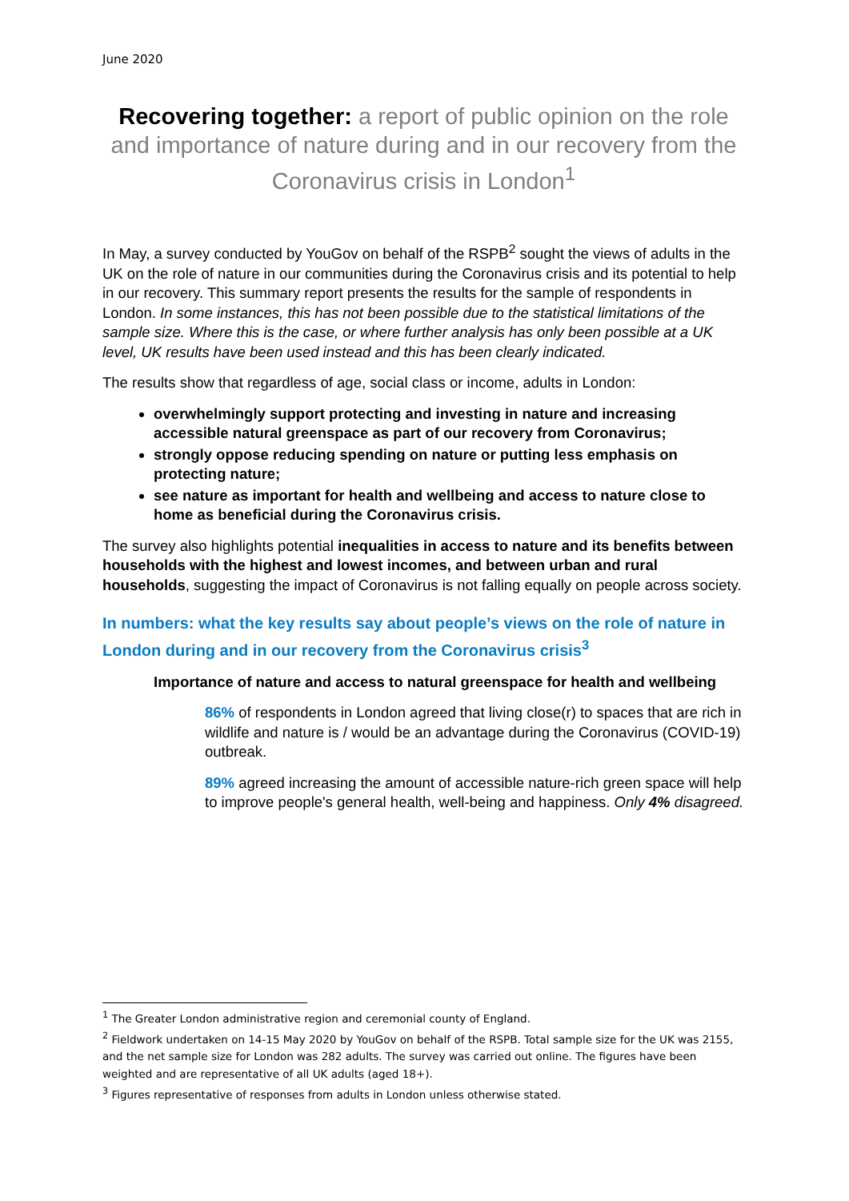June 2020
Recovering together: a report of public opinion on the role and importance of nature during and in our recovery from the Coronavirus crisis in London<sup>1</sup>
In May, a survey conducted by YouGov on behalf of the RSPB<sup>2</sup> sought the views of adults in the UK on the role of nature in our communities during the Coronavirus crisis and its potential to help in our recovery. This summary report presents the results for the sample of respondents in London. In some instances, this has not been possible due to the statistical limitations of the sample size. Where this is the case, or where further analysis has only been possible at a UK level, UK results have been used instead and this has been clearly indicated.
The results show that regardless of age, social class or income, adults in London:
overwhelmingly support protecting and investing in nature and increasing accessible natural greenspace as part of our recovery from Coronavirus;
strongly oppose reducing spending on nature or putting less emphasis on protecting nature;
see nature as important for health and wellbeing and access to nature close to home as beneficial during the Coronavirus crisis.
The survey also highlights potential inequalities in access to nature and its benefits between households with the highest and lowest incomes, and between urban and rural households, suggesting the impact of Coronavirus is not falling equally on people across society.
In numbers: what the key results say about people’s views on the role of nature in London during and in our recovery from the Coronavirus crisis<sup>3</sup>
Importance of nature and access to natural greenspace for health and wellbeing
86% of respondents in London agreed that living close(r) to spaces that are rich in wildlife and nature is / would be an advantage during the Coronavirus (COVID-19) outbreak.
89% agreed increasing the amount of accessible nature-rich green space will help to improve people's general health, well-being and happiness. Only 4% disagreed.
<sup>1</sup> The Greater London administrative region and ceremonial county of England.
<sup>2</sup> Fieldwork undertaken on 14-15 May 2020 by YouGov on behalf of the RSPB. Total sample size for the UK was 2155, and the net sample size for London was 282 adults. The survey was carried out online. The figures have been weighted and are representative of all UK adults (aged 18+).
<sup>3</sup> Figures representative of responses from adults in London unless otherwise stated.